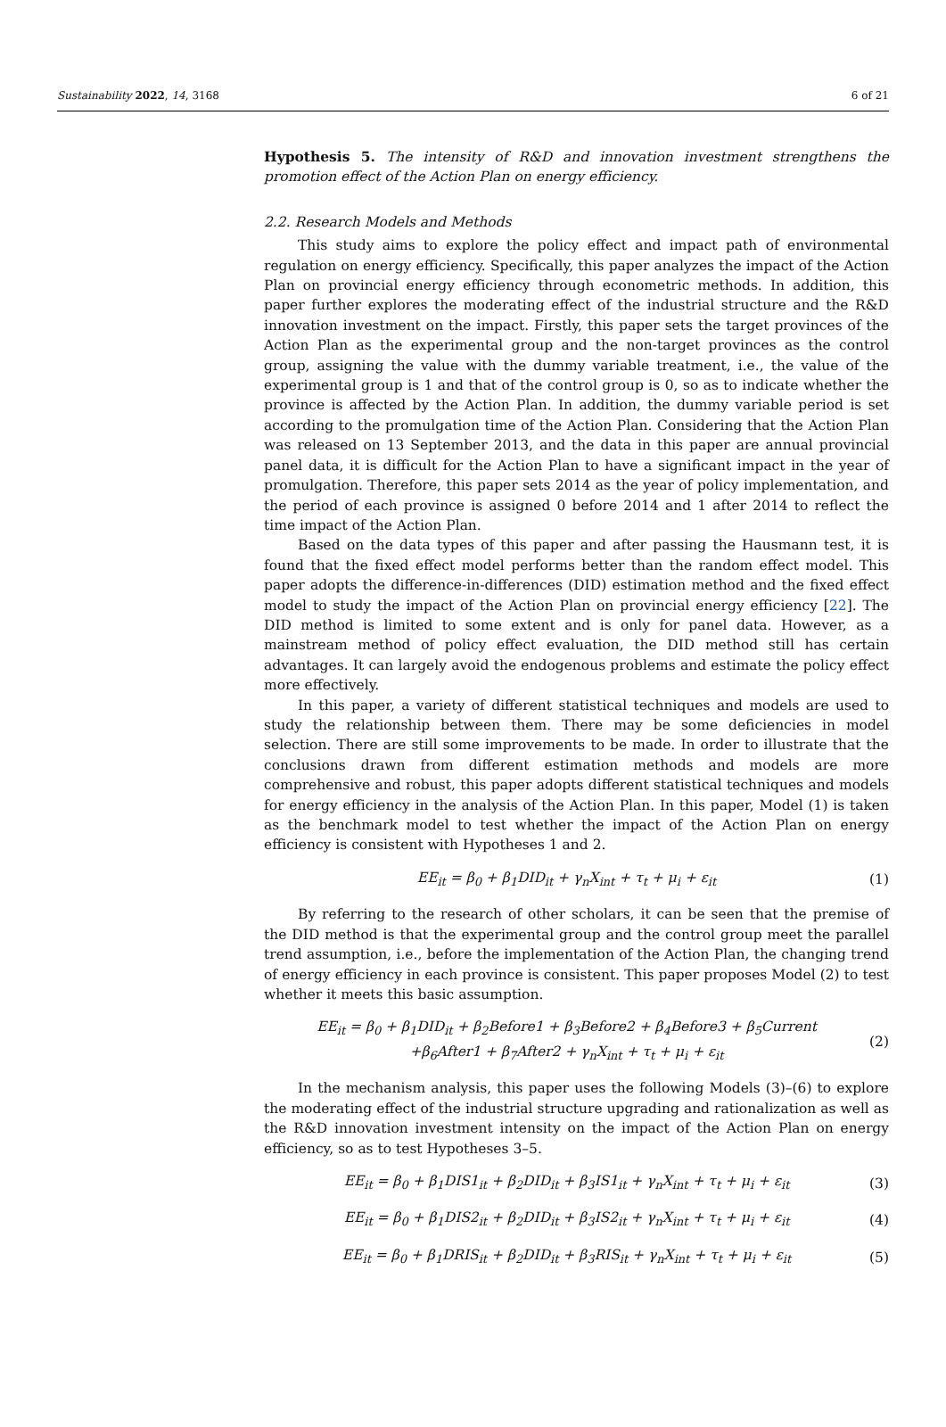Sustainability 2022, 14, 3168 6 of 21
Hypothesis 5. The intensity of R&D and innovation investment strengthens the promotion effect of the Action Plan on energy efficiency.
2.2. Research Models and Methods
This study aims to explore the policy effect and impact path of environmental regulation on energy efficiency. Specifically, this paper analyzes the impact of the Action Plan on provincial energy efficiency through econometric methods. In addition, this paper further explores the moderating effect of the industrial structure and the R&D innovation investment on the impact. Firstly, this paper sets the target provinces of the Action Plan as the experimental group and the non-target provinces as the control group, assigning the value with the dummy variable treatment, i.e., the value of the experimental group is 1 and that of the control group is 0, so as to indicate whether the province is affected by the Action Plan. In addition, the dummy variable period is set according to the promulgation time of the Action Plan. Considering that the Action Plan was released on 13 September 2013, and the data in this paper are annual provincial panel data, it is difficult for the Action Plan to have a significant impact in the year of promulgation. Therefore, this paper sets 2014 as the year of policy implementation, and the period of each province is assigned 0 before 2014 and 1 after 2014 to reflect the time impact of the Action Plan.
Based on the data types of this paper and after passing the Hausmann test, it is found that the fixed effect model performs better than the random effect model. This paper adopts the difference-in-differences (DID) estimation method and the fixed effect model to study the impact of the Action Plan on provincial energy efficiency [22]. The DID method is limited to some extent and is only for panel data. However, as a mainstream method of policy effect evaluation, the DID method still has certain advantages. It can largely avoid the endogenous problems and estimate the policy effect more effectively.
In this paper, a variety of different statistical techniques and models are used to study the relationship between them. There may be some deficiencies in model selection. There are still some improvements to be made. In order to illustrate that the conclusions drawn from different estimation methods and models are more comprehensive and robust, this paper adopts different statistical techniques and models for energy efficiency in the analysis of the Action Plan. In this paper, Model (1) is taken as the benchmark model to test whether the impact of the Action Plan on energy efficiency is consistent with Hypotheses 1 and 2.
EE<sub>it</sub> = β<sub>0</sub> + β<sub>1</sub>DID<sub>it</sub> + γ<sub>n</sub>X<sub>int</sub> + τ<sub>t</sub> + μ<sub>i</sub> + ε<sub>it</sub> (1)
By referring to the research of other scholars, it can be seen that the premise of the DID method is that the experimental group and the control group meet the parallel trend assumption, i.e., before the implementation of the Action Plan, the changing trend of energy efficiency in each province is consistent. This paper proposes Model (2) to test whether it meets this basic assumption.
EE<sub>it</sub> = β<sub>0</sub> + β<sub>1</sub>DID<sub>it</sub> + β<sub>2</sub>Before1 + β<sub>3</sub>Before2 + β<sub>4</sub>Before3 + β<sub>5</sub>Current
+β<sub>6</sub>After1 + β<sub>7</sub>After2 + γ<sub>n</sub>X<sub>int</sub> + τ<sub>t</sub> + μ<sub>i</sub> + ε<sub>it</sub> (2)
In the mechanism analysis, this paper uses the following Models (3)–(6) to explore the moderating effect of the industrial structure upgrading and rationalization as well as the R&D innovation investment intensity on the impact of the Action Plan on energy efficiency, so as to test Hypotheses 3–5.
EE<sub>it</sub> = β<sub>0</sub> + β<sub>1</sub>DIS1<sub>it</sub> + β<sub>2</sub>DID<sub>it</sub> + β<sub>3</sub>IS1<sub>it</sub> + γ<sub>n</sub>X<sub>int</sub> + τ<sub>t</sub> + μ<sub>i</sub> + ε<sub>it</sub> (3)
EE<sub>it</sub> = β<sub>0</sub> + β<sub>1</sub>DIS2<sub>it</sub> + β<sub>2</sub>DID<sub>it</sub> + β<sub>3</sub>IS2<sub>it</sub> + γ<sub>n</sub>X<sub>int</sub> + τ<sub>t</sub> + μ<sub>i</sub> + ε<sub>it</sub> (4)
EE<sub>it</sub> = β<sub>0</sub> + β<sub>1</sub>DRIS<sub>it</sub> + β<sub>2</sub>DID<sub>it</sub> + β<sub>3</sub>RIS<sub>it</sub> + γ<sub>n</sub>X<sub>int</sub> + τ<sub>t</sub> + μ<sub>i</sub> + ε<sub>it</sub> (5)